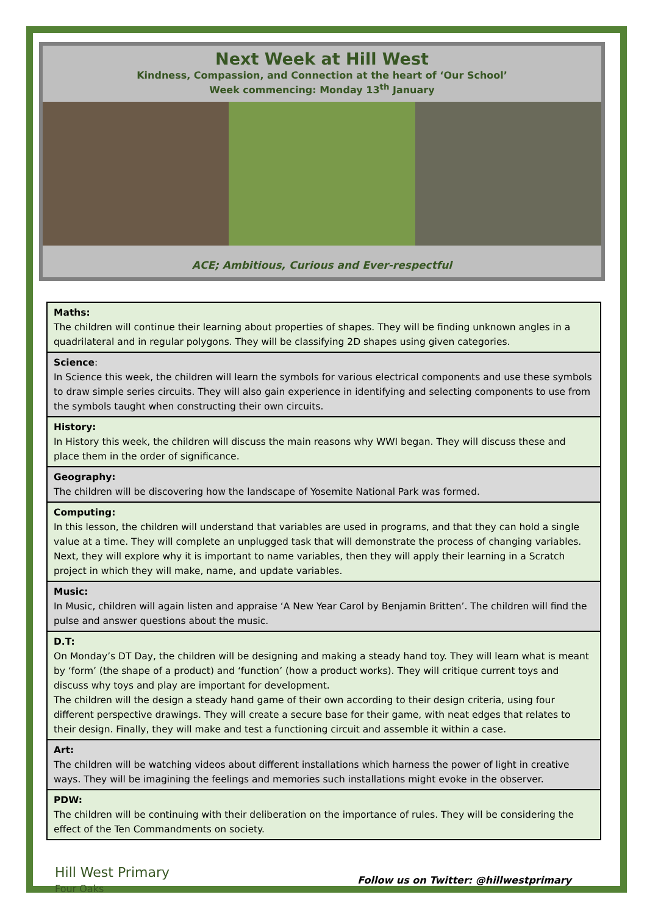Next Week at Hill West
Kindness, Compassion, and Connection at the heart of ‘Our School’
Week commencing: Monday 13<sup>th</sup> January
ACE; Ambitious, Curious and Ever-respectful
| Maths: The children will continue their learning about properties of shapes. They will be finding unknown angles in a quadrilateral and in regular polygons. They will be classifying 2D shapes using given categories. |
| Science : In Science this week, the children will learn the symbols for various electrical components and use these symbols to draw simple series circuits. They will also gain experience in identifying and selecting components to use from the symbols taught when constructing their own circuits. |
| History: In History this week, the children will discuss the main reasons why WWI began. They will discuss these and place them in the order of significance. |
| Geography: The children will be discovering how the landscape of Yosemite National Park was formed. |
| Computing: In this lesson, the children will understand that variables are used in programs, and that they can hold a single value at a time. They will complete an unplugged task that will demonstrate the process of changing variables. Next, they will explore why it is important to name variables, then they will apply their learning in a Scratch project in which they will make, name, and update variables. |
| Music: In Music, children will again listen and appraise ‘A New Year Carol by Benjamin Britten’. The children will find the pulse and answer questions about the music. |
| D.T: On Monday’s DT Day, the children will be designing and making a steady hand toy. They will learn what is meant by ‘form’ (the shape of a product) and ‘function’ (how a product works). They will critique current toys and discuss why toys and play are important for development. The children will the design a steady hand game of their own according to their design criteria, using four different perspective drawings. They will create a secure base for their game, with neat edges that relates to their design. Finally, they will make and test a functioning circuit and assemble it within a case. |
| Art: The children will be watching videos about different installations which harness the power of light in creative ways. They will be imagining the feelings and memories such installations might evoke in the observer. |
| PDW: The children will be continuing with their deliberation on the importance of rules. They will be considering the effect of the Ten Commandments on society. |
Hill West Primary
Four Oaks
Follow us on Twitter: @hillwestprimary